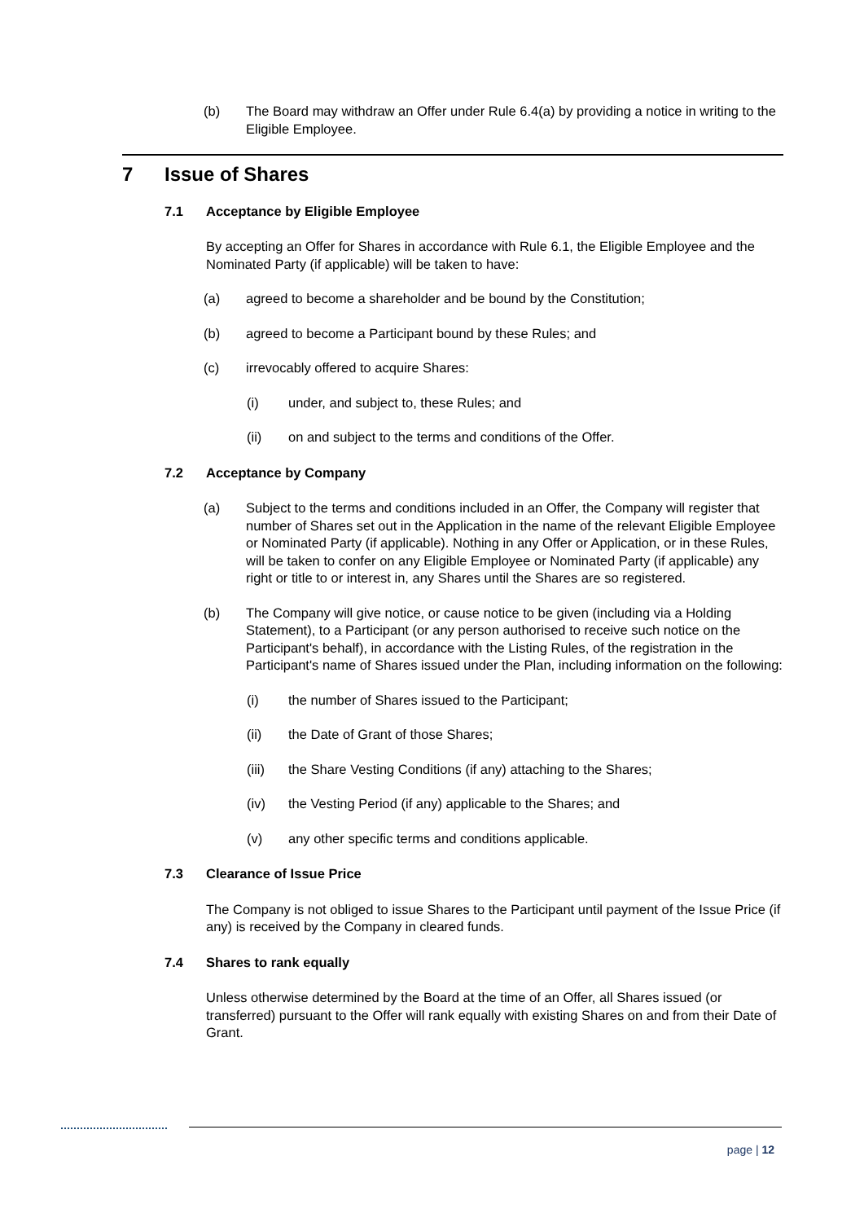(b) The Board may withdraw an Offer under Rule 6.4(a) by providing a notice in writing to the Eligible Employee.
7 Issue of Shares
7.1 Acceptance by Eligible Employee
By accepting an Offer for Shares in accordance with Rule 6.1, the Eligible Employee and the Nominated Party (if applicable) will be taken to have:
(a) agreed to become a shareholder and be bound by the Constitution;
(b) agreed to become a Participant bound by these Rules; and
(c) irrevocably offered to acquire Shares:
(i) under, and subject to, these Rules; and
(ii) on and subject to the terms and conditions of the Offer.
7.2 Acceptance by Company
(a) Subject to the terms and conditions included in an Offer, the Company will register that number of Shares set out in the Application in the name of the relevant Eligible Employee or Nominated Party (if applicable). Nothing in any Offer or Application, or in these Rules, will be taken to confer on any Eligible Employee or Nominated Party (if applicable) any right or title to or interest in, any Shares until the Shares are so registered.
(b) The Company will give notice, or cause notice to be given (including via a Holding Statement), to a Participant (or any person authorised to receive such notice on the Participant's behalf), in accordance with the Listing Rules, of the registration in the Participant's name of Shares issued under the Plan, including information on the following:
(i) the number of Shares issued to the Participant;
(ii) the Date of Grant of those Shares;
(iii) the Share Vesting Conditions (if any) attaching to the Shares;
(iv) the Vesting Period (if any) applicable to the Shares; and
(v) any other specific terms and conditions applicable.
7.3 Clearance of Issue Price
The Company is not obliged to issue Shares to the Participant until payment of the Issue Price (if any) is received by the Company in cleared funds.
7.4 Shares to rank equally
Unless otherwise determined by the Board at the time of an Offer, all Shares issued (or transferred) pursuant to the Offer will rank equally with existing Shares on and from their Date of Grant.
page | 12